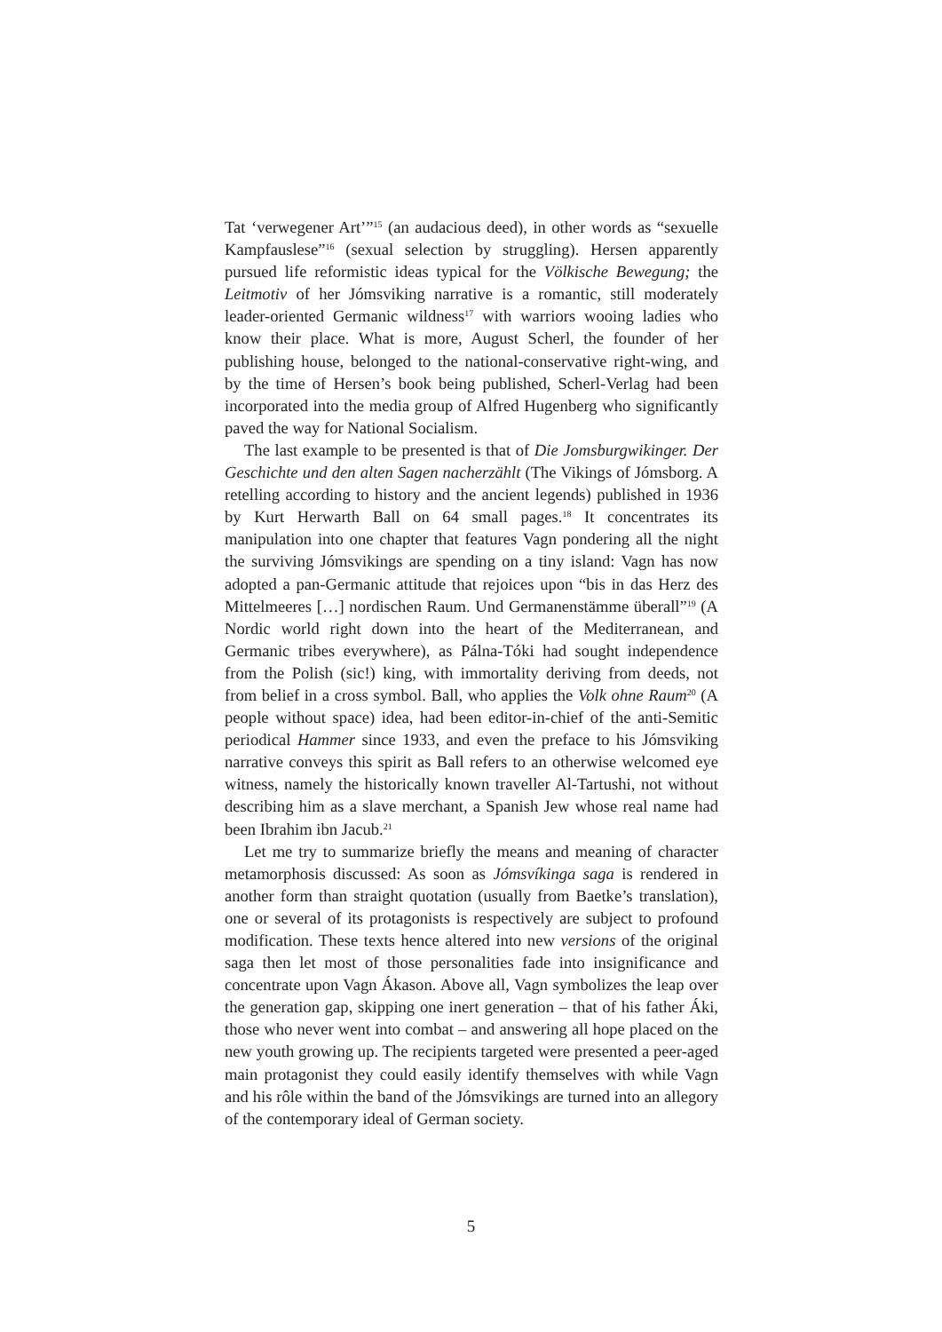Tat ‘verwegener Art’”<sup>15</sup> (an audacious deed), in other words as “sexuelle Kampfauslese”<sup>16</sup> (sexual selection by struggling). Hersen apparently pursued life reformistic ideas typical for the Völkische Bewegung; the Leitmotiv of her Jómsviking narrative is a romantic, still moderately leader-oriented Germanic wildness<sup>17</sup> with warriors wooing ladies who know their place. What is more, August Scherl, the founder of her publishing house, belonged to the national-conservative right-wing, and by the time of Hersen’s book being published, Scherl-Verlag had been incorporated into the media group of Alfred Hugenberg who significantly paved the way for National Socialism.
The last example to be presented is that of Die Jomsburgwikinger. Der Geschichte und den alten Sagen nacherzählt (The Vikings of Jómsborg. A retelling according to history and the ancient legends) published in 1936 by Kurt Herwarth Ball on 64 small pages.<sup>18</sup> It concentrates its manipulation into one chapter that features Vagn pondering all the night the surviving Jómsvikings are spending on a tiny island: Vagn has now adopted a pan-Germanic attitude that rejoices upon “bis in das Herz des Mittelmeeres […] nordischen Raum. Und Germanenstämme überall”<sup>19</sup> (A Nordic world right down into the heart of the Mediterranean, and Germanic tribes everywhere), as Pálna-Tóki had sought independence from the Polish (sic!) king, with immortality deriving from deeds, not from belief in a cross symbol. Ball, who applies the Volk ohne Raum<sup>20</sup> (A people without space) idea, had been editor-in-chief of the anti-Semitic periodical Hammer since 1933, and even the preface to his Jómsviking narrative conveys this spirit as Ball refers to an otherwise welcomed eye witness, namely the historically known traveller Al-Tartushi, not without describing him as a slave merchant, a Spanish Jew whose real name had been Ibrahim ibn Jacub.<sup>21</sup>
Let me try to summarize briefly the means and meaning of character metamorphosis discussed: As soon as Jómsvíkinga saga is rendered in another form than straight quotation (usually from Baetke’s translation), one or several of its protagonists is respectively are subject to profound modification. These texts hence altered into new versions of the original saga then let most of those personalities fade into insignificance and concentrate upon Vagn Ákason. Above all, Vagn symbolizes the leap over the generation gap, skipping one inert generation – that of his father Áki, those who never went into combat – and answering all hope placed on the new youth growing up. The recipients targeted were presented a peer-aged main protagonist they could easily identify themselves with while Vagn and his rôle within the band of the Jómsvikings are turned into an allegory of the contemporary ideal of German society.
5